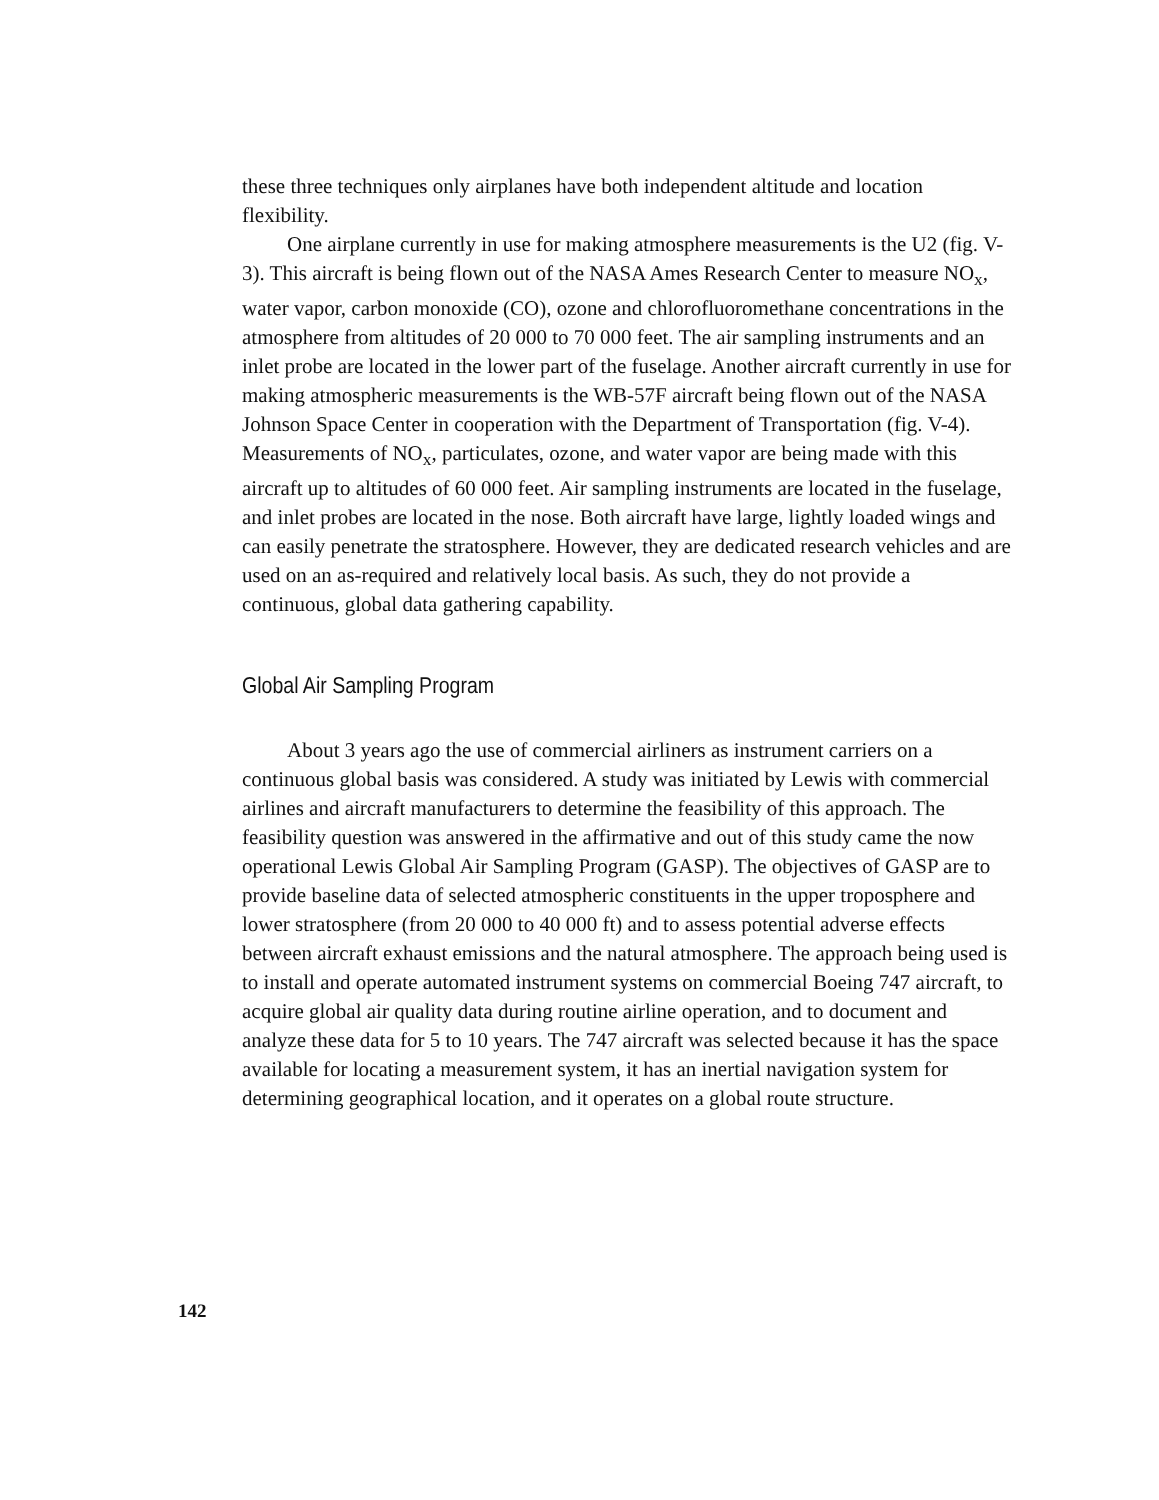these three techniques only airplanes have both independent altitude and location flexibility.
One airplane currently in use for making atmosphere measurements is the U2 (fig. V-3). This aircraft is being flown out of the NASA Ames Research Center to measure NO<sub>x</sub>, water vapor, carbon monoxide (CO), ozone and chlorofluoromethane concentrations in the atmosphere from altitudes of 20 000 to 70 000 feet. The air sampling instruments and an inlet probe are located in the lower part of the fuselage. Another aircraft currently in use for making atmospheric measurements is the WB-57F aircraft being flown out of the NASA Johnson Space Center in cooperation with the Department of Transportation (fig. V-4). Measurements of NO<sub>x</sub>, particulates, ozone, and water vapor are being made with this aircraft up to altitudes of 60 000 feet. Air sampling instruments are located in the fuselage, and inlet probes are located in the nose. Both aircraft have large, lightly loaded wings and can easily penetrate the stratosphere. However, they are dedicated research vehicles and are used on an as-required and relatively local basis. As such, they do not provide a continuous, global data gathering capability.
Global Air Sampling Program
About 3 years ago the use of commercial airliners as instrument carriers on a continuous global basis was considered. A study was initiated by Lewis with commercial airlines and aircraft manufacturers to determine the feasibility of this approach. The feasibility question was answered in the affirmative and out of this study came the now operational Lewis Global Air Sampling Program (GASP). The objectives of GASP are to provide baseline data of selected atmospheric constituents in the upper troposphere and lower stratosphere (from 20 000 to 40 000 ft) and to assess potential adverse effects between aircraft exhaust emissions and the natural atmosphere. The approach being used is to install and operate automated instrument systems on commercial Boeing 747 aircraft, to acquire global air quality data during routine airline operation, and to document and analyze these data for 5 to 10 years. The 747 aircraft was selected because it has the space available for locating a measurement system, it has an inertial navigation system for determining geographical location, and it operates on a global route structure.
142